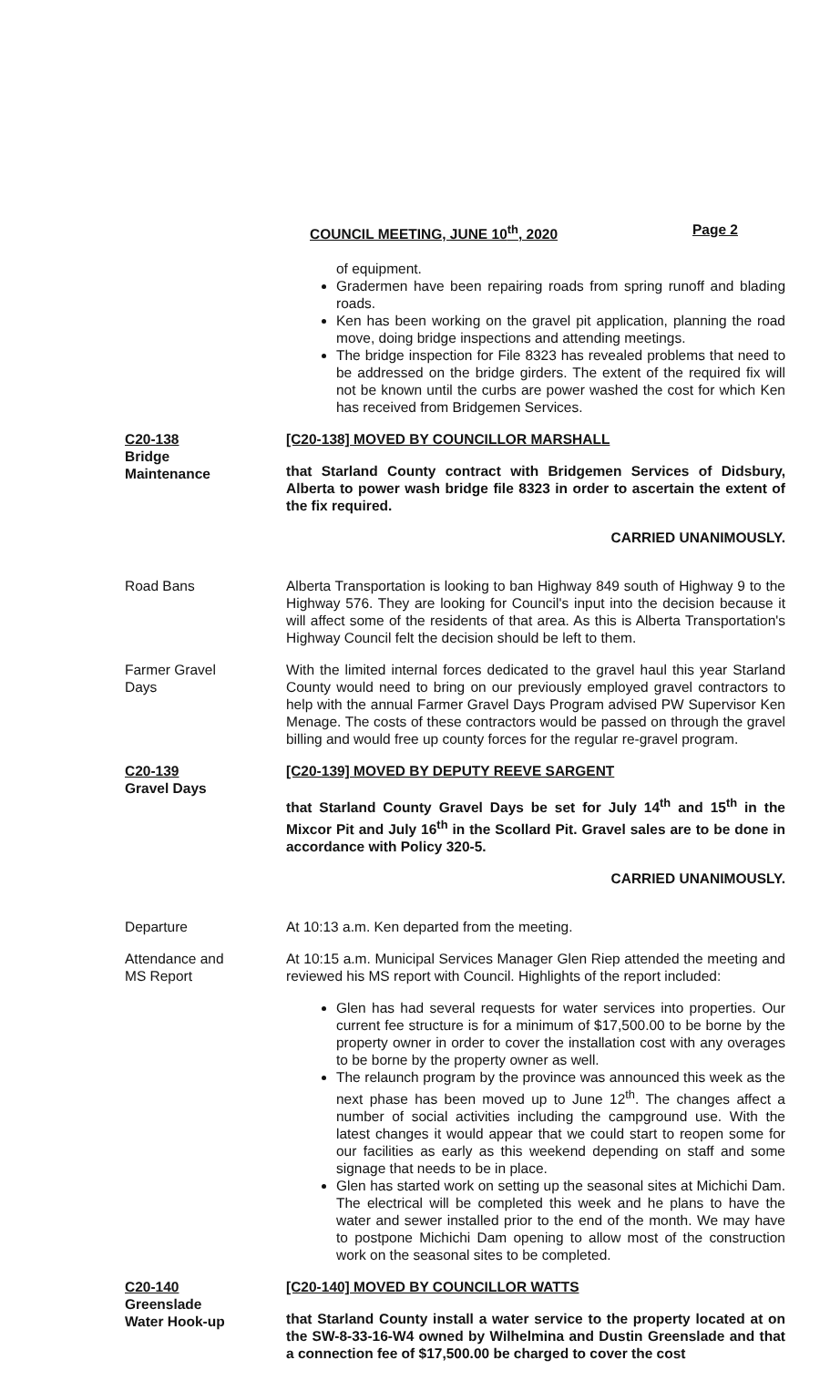COUNCIL MEETING, JUNE 10<sup>th</sup>, 2020 Page 2
of equipment.
Gradermen have been repairing roads from spring runoff and blading roads.
Ken has been working on the gravel pit application, planning the road move, doing bridge inspections and attending meetings.
The bridge inspection for File 8323 has revealed problems that need to be addressed on the bridge girders. The extent of the required fix will not be known until the curbs are power washed the cost for which Ken has received from Bridgemen Services.
C20-138
Bridge
Maintenance
[C20-138] MOVED BY COUNCILLOR MARSHALL
that Starland County contract with Bridgemen Services of Didsbury, Alberta to power wash bridge file 8323 in order to ascertain the extent of the fix required.
CARRIED UNANIMOUSLY.
Road Bans Alberta Transportation is looking to ban Highway 849 south of Highway 9 to the Highway 576. They are looking for Council's input into the decision because it will affect some of the residents of that area. As this is Alberta Transportation's Highway Council felt the decision should be left to them.
Farmer Gravel
Days
With the limited internal forces dedicated to the gravel haul this year Starland County would need to bring on our previously employed gravel contractors to help with the annual Farmer Gravel Days Program advised PW Supervisor Ken Menage. The costs of these contractors would be passed on through the gravel billing and would free up county forces for the regular re-gravel program.
C20-139
Gravel Days
[C20-139] MOVED BY DEPUTY REEVE SARGENT
that Starland County Gravel Days be set for July 14<sup>th</sup> and 15<sup>th</sup> in the Mixcor Pit and July 16<sup>th</sup> in the Scollard Pit. Gravel sales are to be done in accordance with Policy 320-5.
CARRIED UNANIMOUSLY.
Departure At 10:13 a.m. Ken departed from the meeting.
Attendance and
MS Report
At 10:15 a.m. Municipal Services Manager Glen Riep attended the meeting and reviewed his MS report with Council. Highlights of the report included:
Glen has had several requests for water services into properties. Our current fee structure is for a minimum of $17,500.00 to be borne by the property owner in order to cover the installation cost with any overages to be borne by the property owner as well.
The relaunch program by the province was announced this week as the next phase has been moved up to June 12<sup>th</sup>. The changes affect a number of social activities including the campground use. With the latest changes it would appear that we could start to reopen some for our facilities as early as this weekend depending on staff and some signage that needs to be in place.
Glen has started work on setting up the seasonal sites at Michichi Dam. The electrical will be completed this week and he plans to have the water and sewer installed prior to the end of the month. We may have to postpone Michichi Dam opening to allow most of the construction work on the seasonal sites to be completed.
C20-140
Greenslade
Water Hook-up
[C20-140] MOVED BY COUNCILLOR WATTS
that Starland County install a water service to the property located at on the SW-8-33-16-W4 owned by Wilhelmina and Dustin Greenslade and that a connection fee of $17,500.00 be charged to cover the cost